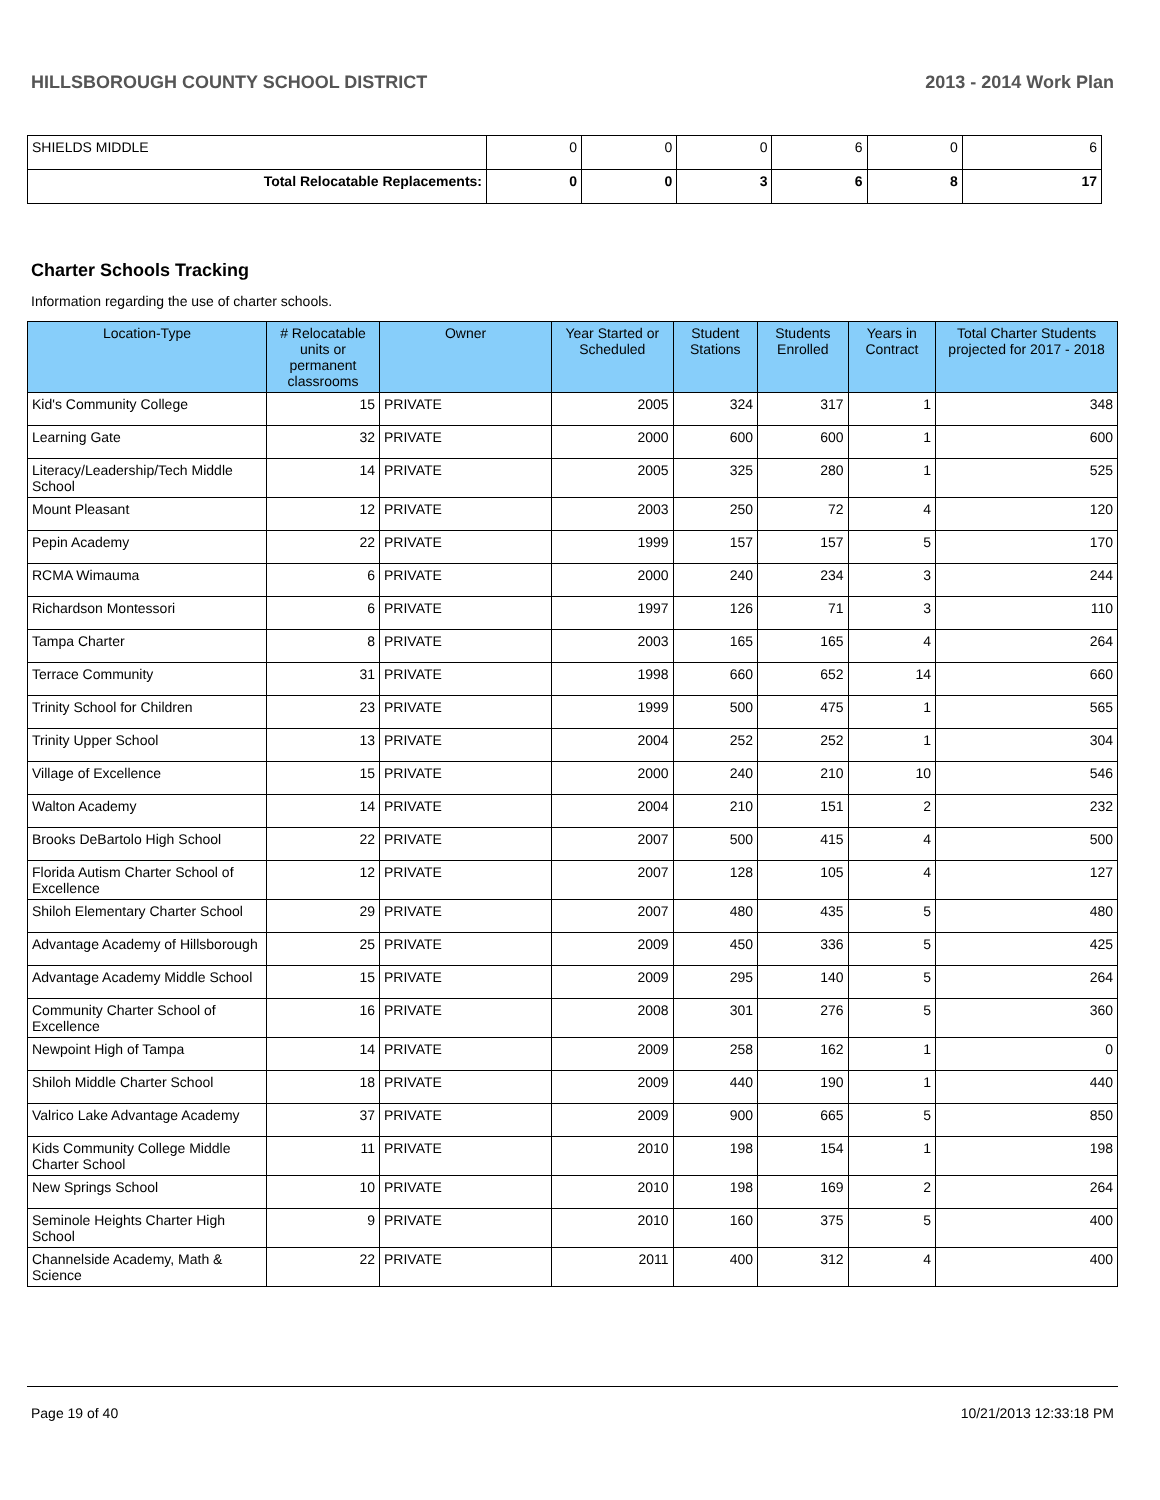HILLSBOROUGH COUNTY SCHOOL DISTRICT 2013 - 2014 Work Plan
| SHIELDS MIDDLE | 0 | 0 | 0 | 6 | 0 | 6 |
| Total Relocatable Replacements: | 0 | 0 | 3 | 6 | 8 | 17 |
Charter Schools Tracking
Information regarding the use of charter schools.
| Location-Type | # Relocatable units or permanent classrooms | Owner | Year Started or Scheduled | Student Stations | Students Enrolled | Years in Contract | Total Charter Students projected for 2017 - 2018 |
| --- | --- | --- | --- | --- | --- | --- | --- |
| Kid's Community College | 15 | PRIVATE | 2005 | 324 | 317 | 1 | 348 |
| Learning Gate | 32 | PRIVATE | 2000 | 600 | 600 | 1 | 600 |
| Literacy/Leadership/Tech Middle School | 14 | PRIVATE | 2005 | 325 | 280 | 1 | 525 |
| Mount Pleasant | 12 | PRIVATE | 2003 | 250 | 72 | 4 | 120 |
| Pepin Academy | 22 | PRIVATE | 1999 | 157 | 157 | 5 | 170 |
| RCMA Wimauma | 6 | PRIVATE | 2000 | 240 | 234 | 3 | 244 |
| Richardson Montessori | 6 | PRIVATE | 1997 | 126 | 71 | 3 | 110 |
| Tampa Charter | 8 | PRIVATE | 2003 | 165 | 165 | 4 | 264 |
| Terrace Community | 31 | PRIVATE | 1998 | 660 | 652 | 14 | 660 |
| Trinity School for Children | 23 | PRIVATE | 1999 | 500 | 475 | 1 | 565 |
| Trinity Upper School | 13 | PRIVATE | 2004 | 252 | 252 | 1 | 304 |
| Village of Excellence | 15 | PRIVATE | 2000 | 240 | 210 | 10 | 546 |
| Walton Academy | 14 | PRIVATE | 2004 | 210 | 151 | 2 | 232 |
| Brooks DeBartolo High School | 22 | PRIVATE | 2007 | 500 | 415 | 4 | 500 |
| Florida Autism Charter School of Excellence | 12 | PRIVATE | 2007 | 128 | 105 | 4 | 127 |
| Shiloh Elementary Charter School | 29 | PRIVATE | 2007 | 480 | 435 | 5 | 480 |
| Advantage Academy of Hillsborough | 25 | PRIVATE | 2009 | 450 | 336 | 5 | 425 |
| Advantage Academy Middle School | 15 | PRIVATE | 2009 | 295 | 140 | 5 | 264 |
| Community Charter School of Excellence | 16 | PRIVATE | 2008 | 301 | 276 | 5 | 360 |
| Newpoint High of Tampa | 14 | PRIVATE | 2009 | 258 | 162 | 1 | 0 |
| Shiloh Middle Charter School | 18 | PRIVATE | 2009 | 440 | 190 | 1 | 440 |
| Valrico Lake Advantage Academy | 37 | PRIVATE | 2009 | 900 | 665 | 5 | 850 |
| Kids Community College Middle Charter School | 11 | PRIVATE | 2010 | 198 | 154 | 1 | 198 |
| New Springs School | 10 | PRIVATE | 2010 | 198 | 169 | 2 | 264 |
| Seminole Heights Charter High School | 9 | PRIVATE | 2010 | 160 | 375 | 5 | 400 |
| Channelside Academy, Math & Science | 22 | PRIVATE | 2011 | 400 | 312 | 4 | 400 |
Page 19 of 40 10/21/2013 12:33:18 PM